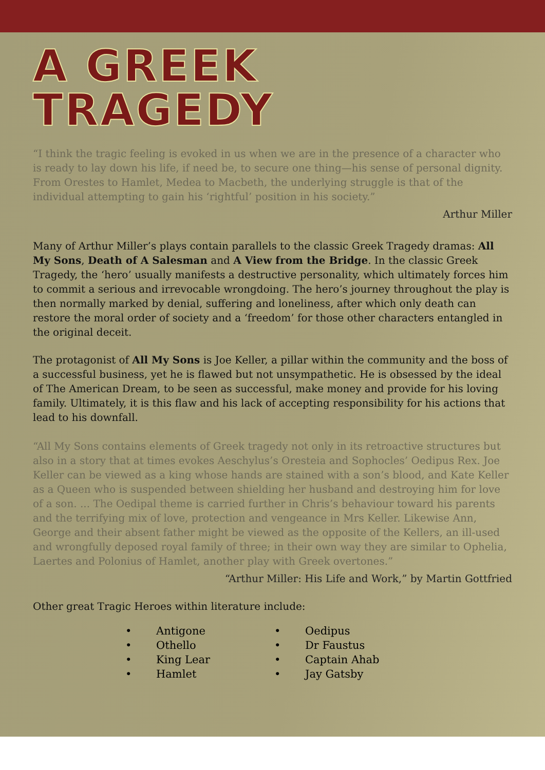A GREEK TRAGEDY
“I think the tragic feeling is evoked in us when we are in the presence of a character who is ready to lay down his life, if need be, to secure one thing—his sense of personal dignity. From Orestes to Hamlet, Medea to Macbeth, the underlying struggle is that of the individual attempting to gain his ‘rightful’ position in his society.”
Arthur Miller
Many of Arthur Miller’s plays contain parallels to the classic Greek Tragedy dramas: All My Sons, Death of A Salesman and A View from the Bridge. In the classic Greek Tragedy, the ‘hero’ usually manifests a destructive personality, which ultimately forces him to commit a serious and irrevocable wrongdoing. The hero’s journey throughout the play is then normally marked by denial, suffering and loneliness, after which only death can restore the moral order of society and a ‘freedom’ for those other characters entangled in the original deceit.
The protagonist of All My Sons is Joe Keller, a pillar within the community and the boss of a successful business, yet he is flawed but not unsympathetic. He is obsessed by the ideal of The American Dream, to be seen as successful, make money and provide for his loving family. Ultimately, it is this flaw and his lack of accepting responsibility for his actions that lead to his downfall.
“All My Sons contains elements of Greek tragedy not only in its retroactive structures but also in a story that at times evokes Aeschylus’s Oresteia and Sophocles’ Oedipus Rex. Joe Keller can be viewed as a king whose hands are stained with a son’s blood, and Kate Keller as a Queen who is suspended between shielding her husband and destroying him for love of a son. ... The Oedipal theme is carried further in Chris’s behaviour toward his parents and the terrifying mix of love, protection and vengeance in Mrs Keller. Likewise Ann, George and their absent father might be viewed as the opposite of the Kellers, an ill-used and wrongfully deposed royal family of three; in their own way they are similar to Ophelia, Laertes and Polonius of Hamlet, another play with Greek overtones.”
“Arthur Miller: His Life and Work,” by Martin Gottfried
Other great Tragic Heroes within literature include:
• Antigone
• Othello
• King Lear
• Hamlet
• Oedipus
• Dr Faustus
• Captain Ahab
• Jay Gatsby